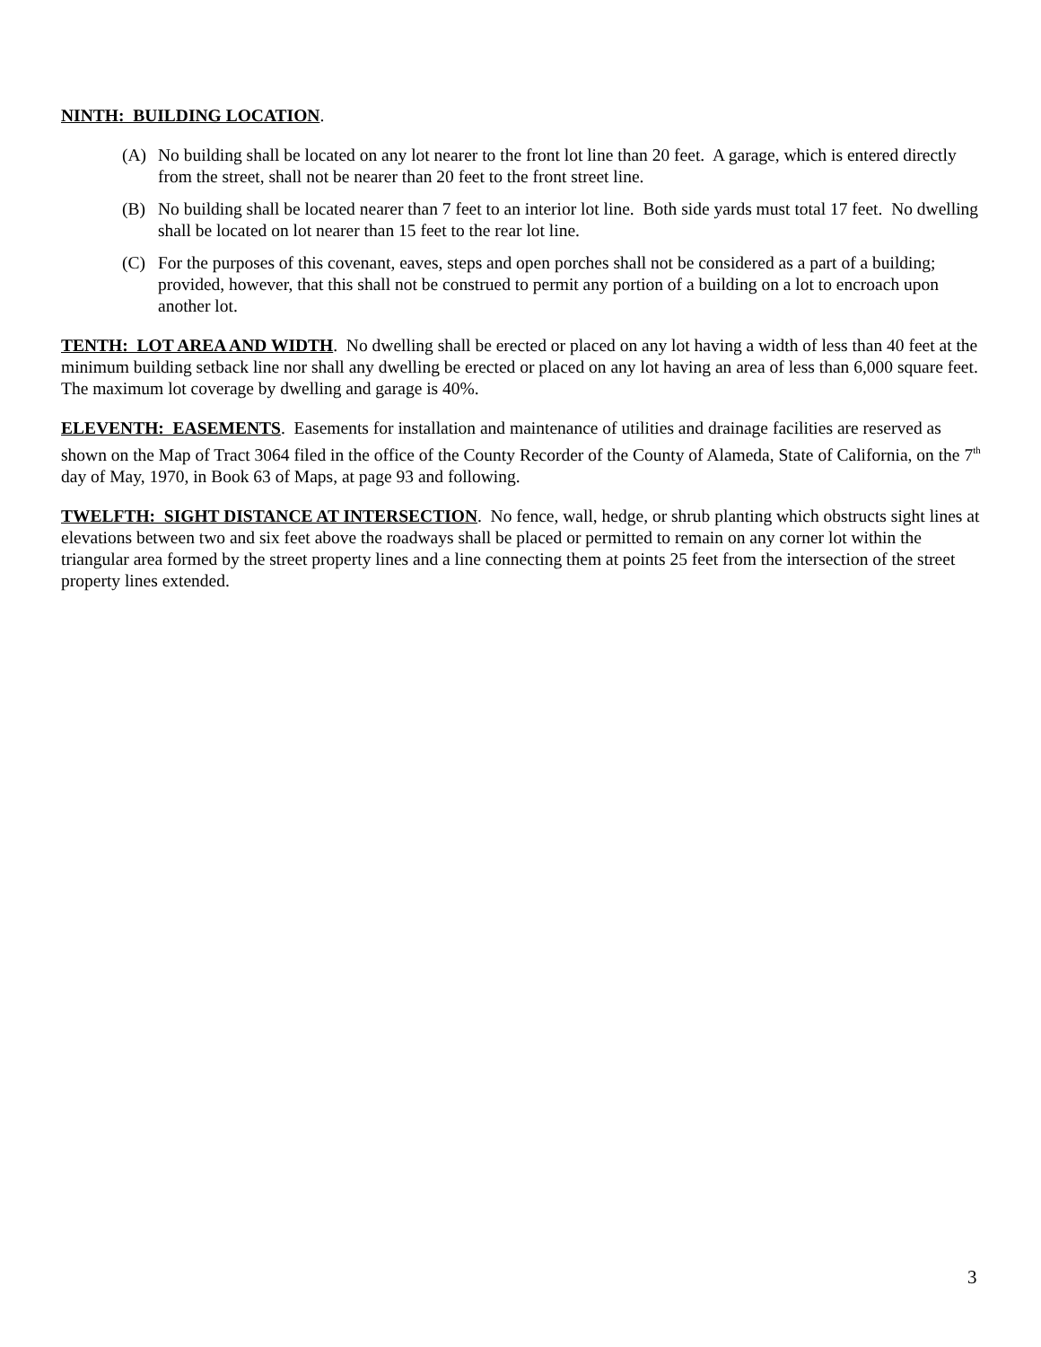NINTH: BUILDING LOCATION.
(A) No building shall be located on any lot nearer to the front lot line than 20 feet. A garage, which is entered directly from the street, shall not be nearer than 20 feet to the front street line.
(B) No building shall be located nearer than 7 feet to an interior lot line. Both side yards must total 17 feet. No dwelling shall be located on lot nearer than 15 feet to the rear lot line.
(C) For the purposes of this covenant, eaves, steps and open porches shall not be considered as a part of a building; provided, however, that this shall not be construed to permit any portion of a building on a lot to encroach upon another lot.
TENTH: LOT AREA AND WIDTH. No dwelling shall be erected or placed on any lot having a width of less than 40 feet at the minimum building setback line nor shall any dwelling be erected or placed on any lot having an area of less than 6,000 square feet. The maximum lot coverage by dwelling and garage is 40%.
ELEVENTH: EASEMENTS. Easements for installation and maintenance of utilities and drainage facilities are reserved as shown on the Map of Tract 3064 filed in the office of the County Recorder of the County of Alameda, State of California, on the 7<sup>th</sup> day of May, 1970, in Book 63 of Maps, at page 93 and following.
TWELFTH: SIGHT DISTANCE AT INTERSECTION. No fence, wall, hedge, or shrub planting which obstructs sight lines at elevations between two and six feet above the roadways shall be placed or permitted to remain on any corner lot within the triangular area formed by the street property lines and a line connecting them at points 25 feet from the intersection of the street property lines extended.
3